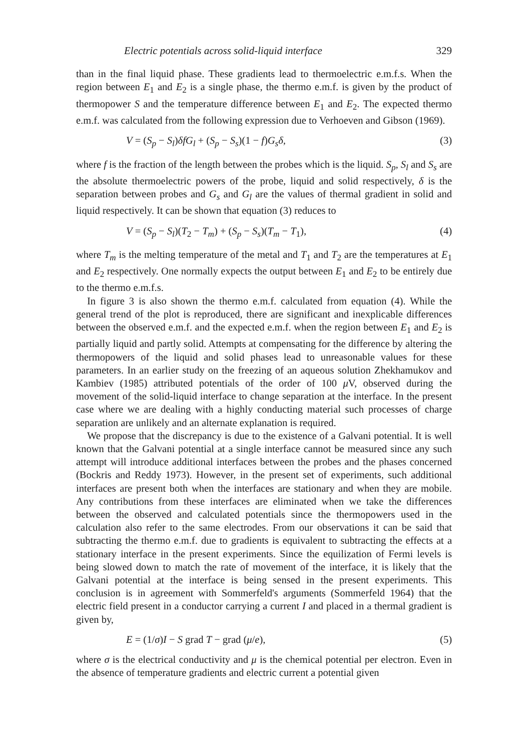Electric potentials across solid-liquid interface 329
than in the final liquid phase. These gradients lead to thermoelectric e.m.f.s. When the region between E<sub>1</sub> and E<sub>2</sub> is a single phase, the thermo e.m.f. is given by the product of thermopower S and the temperature difference between E<sub>1</sub> and E<sub>2</sub>. The expected thermo e.m.f. was calculated from the following expression due to Verhoeven and Gibson (1969).
V = (S<sub>p</sub> − S<sub>l</sub>)δfG<sub>l</sub> + (S<sub>p</sub> − S<sub>s</sub>)(1 − f)G<sub>s</sub>δ, (3)
where f is the fraction of the length between the probes which is the liquid. S<sub>p</sub>, S<sub>l</sub> and S<sub>s</sub> are the absolute thermoelectric powers of the probe, liquid and solid respectively, δ is the separation between probes and G<sub>s</sub> and G<sub>l</sub> are the values of thermal gradient in solid and liquid respectively. It can be shown that equation (3) reduces to
V = (S<sub>p</sub> − S<sub>l</sub>)(T<sub>2</sub> − T<sub>m</sub>) + (S<sub>p</sub> − S<sub>s</sub>)(T<sub>m</sub> − T<sub>1</sub>), (4)
where T<sub>m</sub> is the melting temperature of the metal and T<sub>1</sub> and T<sub>2</sub> are the temperatures at E<sub>1</sub> and E<sub>2</sub> respectively. One normally expects the output between E<sub>1</sub> and E<sub>2</sub> to be entirely due to the thermo e.m.f.s.
In figure 3 is also shown the thermo e.m.f. calculated from equation (4). While the general trend of the plot is reproduced, there are significant and inexplicable differences between the observed e.m.f. and the expected e.m.f. when the region between E<sub>1</sub> and E<sub>2</sub> is partially liquid and partly solid. Attempts at compensating for the difference by altering the thermopowers of the liquid and solid phases lead to unreasonable values for these parameters. In an earlier study on the freezing of an aqueous solution Zhekhamukov and Kambiev (1985) attributed potentials of the order of 100 μ V, observed during the movement of the solid-liquid interface to change separation at the interface. In the present case where we are dealing with a highly conducting material such processes of charge separation are unlikely and an alternate explanation is required.
We propose that the discrepancy is due to the existence of a Galvani potential. It is well known that the Galvani potential at a single interface cannot be measured since any such attempt will introduce additional interfaces between the probes and the phases concerned (Bockris and Reddy 1973). However, in the present set of experiments, such additional interfaces are present both when the interfaces are stationary and when they are mobile. Any contributions from these interfaces are eliminated when we take the differences between the observed and calculated potentials since the thermopowers used in the calculation also refer to the same electrodes. From our observations it can be said that subtracting the thermo e.m.f. due to gradients is equivalent to subtracting the effects at a stationary interface in the present experiments. Since the equilization of Fermi levels is being slowed down to match the rate of movement of the interface, it is likely that the Galvani potential at the interface is being sensed in the present experiments. This conclusion is in agreement with Sommerfeld's arguments (Sommerfeld 1964) that the electric field present in a conductor carrying a current I and placed in a thermal gradient is given by,
E = (1/σ)I − S grad T − grad (μ/e), (5)
where σ is the electrical conductivity and μ is the chemical potential per electron. Even in the absence of temperature gradients and electric current a potential given